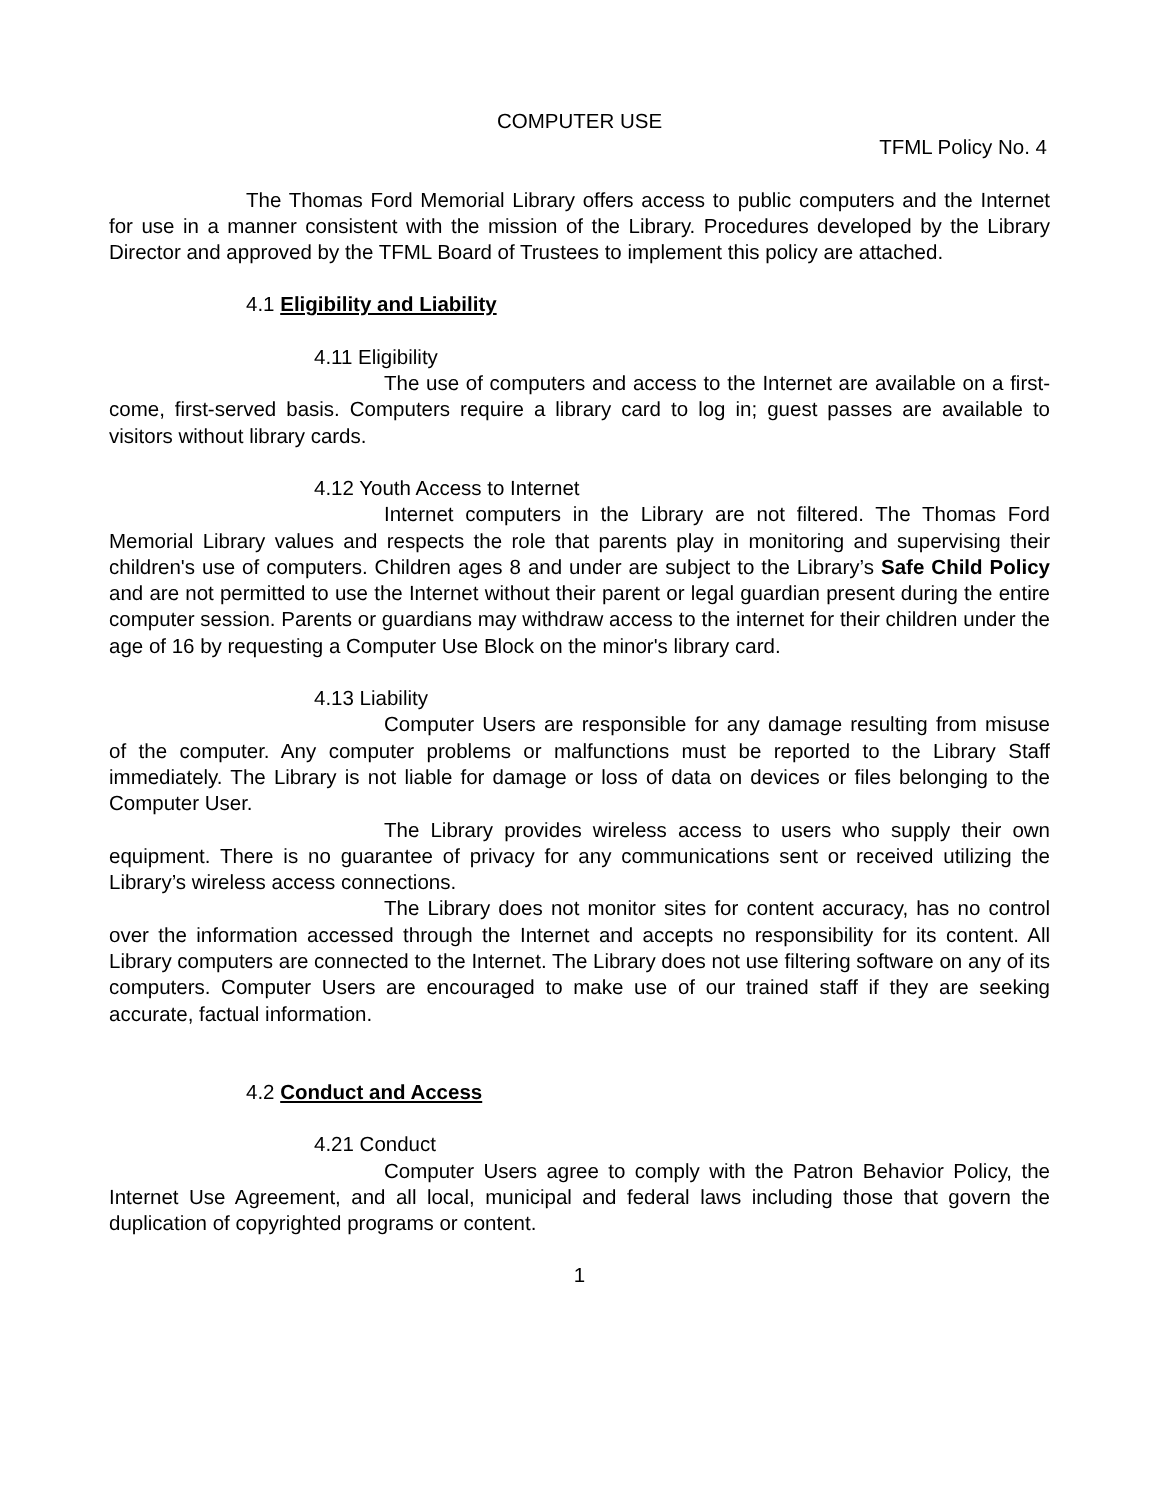COMPUTER USE
TFML Policy No. 4
The Thomas Ford Memorial Library offers access to public computers and the Internet for use in a manner consistent with the mission of the Library. Procedures developed by the Library Director and approved by the TFML Board of Trustees to implement this policy are attached.
4.1 Eligibility and Liability
4.11 Eligibility
The use of computers and access to the Internet are available on a first-come, first-served basis. Computers require a library card to log in; guest passes are available to visitors without library cards.
4.12 Youth Access to Internet
Internet computers in the Library are not filtered. The Thomas Ford Memorial Library values and respects the role that parents play in monitoring and supervising their children's use of computers. Children ages 8 and under are subject to the Library’s Safe Child Policy and are not permitted to use the Internet without their parent or legal guardian present during the entire computer session. Parents or guardians may withdraw access to the internet for their children under the age of 16 by requesting a Computer Use Block on the minor's library card.
4.13 Liability
Computer Users are responsible for any damage resulting from misuse of the computer. Any computer problems or malfunctions must be reported to the Library Staff immediately. The Library is not liable for damage or loss of data on devices or files belonging to the Computer User.
The Library provides wireless access to users who supply their own equipment. There is no guarantee of privacy for any communications sent or received utilizing the Library’s wireless access connections.
The Library does not monitor sites for content accuracy, has no control over the information accessed through the Internet and accepts no responsibility for its content. All Library computers are connected to the Internet. The Library does not use filtering software on any of its computers. Computer Users are encouraged to make use of our trained staff if they are seeking accurate, factual information.
4.2 Conduct and Access
4.21 Conduct
Computer Users agree to comply with the Patron Behavior Policy, the Internet Use Agreement, and all local, municipal and federal laws including those that govern the duplication of copyrighted programs or content.
1